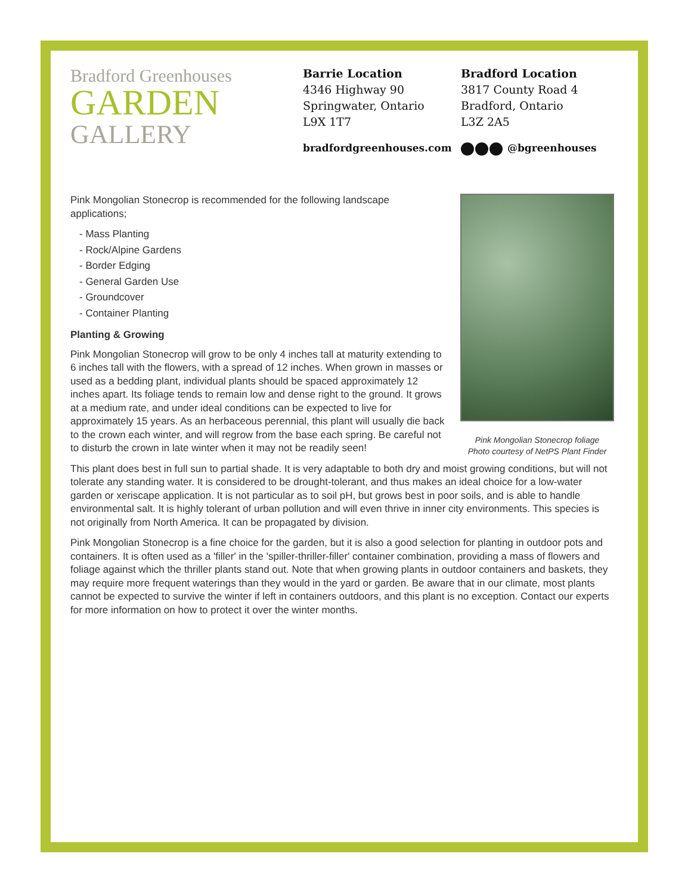Bradford Greenhouses
GARDEN
GALLERY
Barrie Location
4346 Highway 90
Springwater, Ontario
L9X 1T7
bradfordgreenhouses.com
Bradford Location
3817 County Road 4
Bradford, Ontario
L3Z 2A5
@bgreenhouses
Pink Mongolian Stonecrop foliage
Photo courtesy of NetPS Plant Finder
Pink Mongolian Stonecrop is recommended for the following landscape applications;
- Mass Planting
- Rock/Alpine Gardens
- Border Edging
- General Garden Use
- Groundcover
- Container Planting
Planting & Growing
Pink Mongolian Stonecrop will grow to be only 4 inches tall at maturity extending to 6 inches tall with the flowers, with a spread of 12 inches. When grown in masses or used as a bedding plant, individual plants should be spaced approximately 12 inches apart. Its foliage tends to remain low and dense right to the ground. It grows at a medium rate, and under ideal conditions can be expected to live for approximately 15 years. As an herbaceous perennial, this plant will usually die back to the crown each winter, and will regrow from the base each spring. Be careful not to disturb the crown in late winter when it may not be readily seen!
This plant does best in full sun to partial shade. It is very adaptable to both dry and moist growing conditions, but will not tolerate any standing water. It is considered to be drought-tolerant, and thus makes an ideal choice for a low-water garden or xeriscape application. It is not particular as to soil pH, but grows best in poor soils, and is able to handle environmental salt. It is highly tolerant of urban pollution and will even thrive in inner city environments. This species is not originally from North America. It can be propagated by division.
Pink Mongolian Stonecrop is a fine choice for the garden, but it is also a good selection for planting in outdoor pots and containers. It is often used as a 'filler' in the 'spiller-thriller-filler' container combination, providing a mass of flowers and foliage against which the thriller plants stand out. Note that when growing plants in outdoor containers and baskets, they may require more frequent waterings than they would in the yard or garden. Be aware that in our climate, most plants cannot be expected to survive the winter if left in containers outdoors, and this plant is no exception. Contact our experts for more information on how to protect it over the winter months.